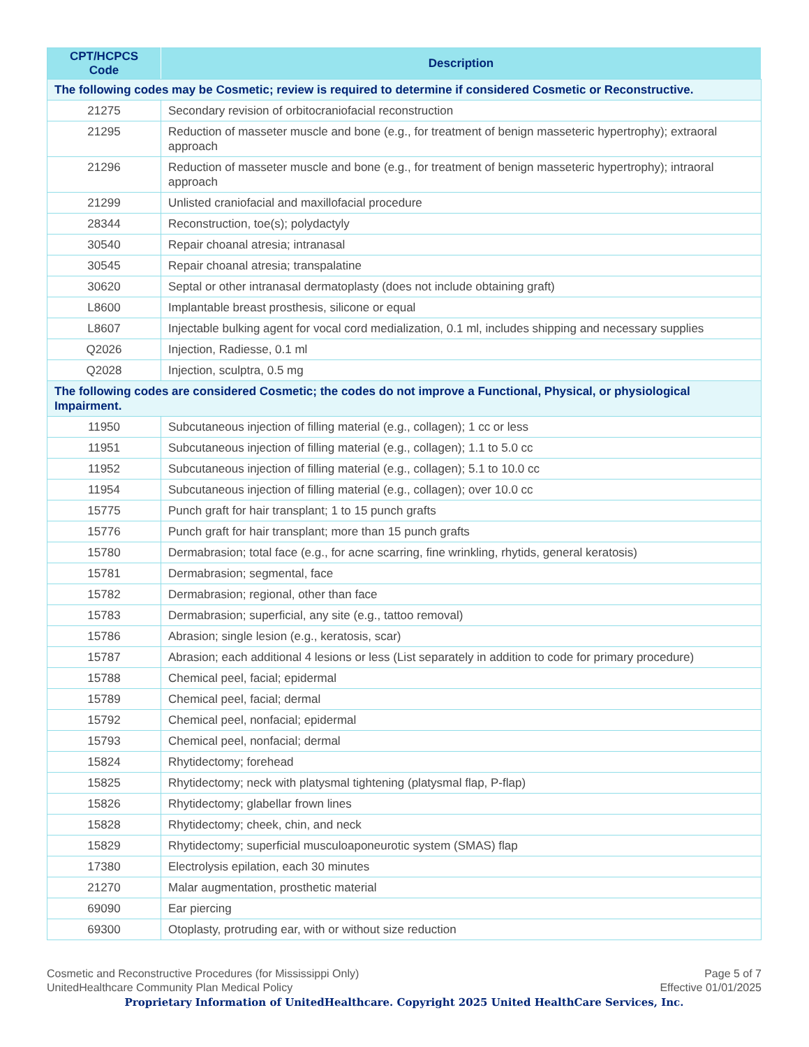| CPT/HCPCS Code | Description |
| --- | --- |
| The following codes may be Cosmetic; review is required to determine if considered Cosmetic or Reconstructive. | |
| 21275 | Secondary revision of orbitocraniofacial reconstruction |
| 21295 | Reduction of masseter muscle and bone (e.g., for treatment of benign masseteric hypertrophy); extraoral approach |
| 21296 | Reduction of masseter muscle and bone (e.g., for treatment of benign masseteric hypertrophy); intraoral approach |
| 21299 | Unlisted craniofacial and maxillofacial procedure |
| 28344 | Reconstruction, toe(s); polydactyly |
| 30540 | Repair choanal atresia; intranasal |
| 30545 | Repair choanal atresia; transpalatine |
| 30620 | Septal or other intranasal dermatoplasty (does not include obtaining graft) |
| L8600 | Implantable breast prosthesis, silicone or equal |
| L8607 | Injectable bulking agent for vocal cord medialization, 0.1 ml, includes shipping and necessary supplies |
| Q2026 | Injection, Radiesse, 0.1 ml |
| Q2028 | Injection, sculptra, 0.5 mg |
| The following codes are considered Cosmetic; the codes do not improve a Functional, Physical, or physiological Impairment. | |
| 11950 | Subcutaneous injection of filling material (e.g., collagen); 1 cc or less |
| 11951 | Subcutaneous injection of filling material (e.g., collagen); 1.1 to 5.0 cc |
| 11952 | Subcutaneous injection of filling material (e.g., collagen); 5.1 to 10.0 cc |
| 11954 | Subcutaneous injection of filling material (e.g., collagen); over 10.0 cc |
| 15775 | Punch graft for hair transplant; 1 to 15 punch grafts |
| 15776 | Punch graft for hair transplant; more than 15 punch grafts |
| 15780 | Dermabrasion; total face (e.g., for acne scarring, fine wrinkling, rhytids, general keratosis) |
| 15781 | Dermabrasion; segmental, face |
| 15782 | Dermabrasion; regional, other than face |
| 15783 | Dermabrasion; superficial, any site (e.g., tattoo removal) |
| 15786 | Abrasion; single lesion (e.g., keratosis, scar) |
| 15787 | Abrasion; each additional 4 lesions or less (List separately in addition to code for primary procedure) |
| 15788 | Chemical peel, facial; epidermal |
| 15789 | Chemical peel, facial; dermal |
| 15792 | Chemical peel, nonfacial; epidermal |
| 15793 | Chemical peel, nonfacial; dermal |
| 15824 | Rhytidectomy; forehead |
| 15825 | Rhytidectomy; neck with platysmal tightening (platysmal flap, P-flap) |
| 15826 | Rhytidectomy; glabellar frown lines |
| 15828 | Rhytidectomy; cheek, chin, and neck |
| 15829 | Rhytidectomy; superficial musculoaponeurotic system (SMAS) flap |
| 17380 | Electrolysis epilation, each 30 minutes |
| 21270 | Malar augmentation, prosthetic material |
| 69090 | Ear piercing |
| 69300 | Otoplasty, protruding ear, with or without size reduction |
Cosmetic and Reconstructive Procedures (for Mississippi Only) Page 5 of 7
UnitedHealthcare Community Plan Medical Policy Effective 01/01/2025
Proprietary Information of UnitedHealthcare. Copyright 2025 United HealthCare Services, Inc.